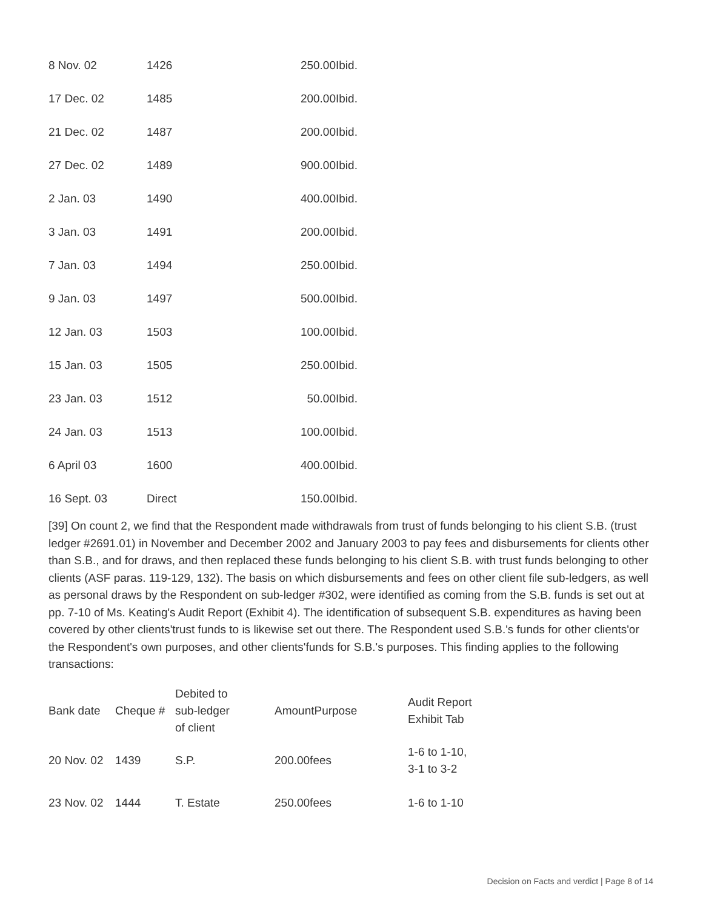| 8 Nov. 02 | 1426 | 250.00 | Ibid. |
| 17 Dec. 02 | 1485 | 200.00 | Ibid. |
| 21 Dec. 02 | 1487 | 200.00 | Ibid. |
| 27 Dec. 02 | 1489 | 900.00 | Ibid. |
| 2 Jan. 03 | 1490 | 400.00 | Ibid. |
| 3 Jan. 03 | 1491 | 200.00 | Ibid. |
| 7 Jan. 03 | 1494 | 250.00 | Ibid. |
| 9 Jan. 03 | 1497 | 500.00 | Ibid. |
| 12 Jan. 03 | 1503 | 100.00 | Ibid. |
| 15 Jan. 03 | 1505 | 250.00 | Ibid. |
| 23 Jan. 03 | 1512 | 50.00 | Ibid. |
| 24 Jan. 03 | 1513 | 100.00 | Ibid. |
| 6 April 03 | 1600 | 400.00 | Ibid. |
| 16 Sept. 03 | Direct | 150.00 | Ibid. |
[39] On count 2, we find that the Respondent made withdrawals from trust of funds belonging to his client S.B. (trust ledger #2691.01) in November and December 2002 and January 2003 to pay fees and disbursements for clients other than S.B., and for draws, and then replaced these funds belonging to his client S.B. with trust funds belonging to other clients (ASF paras. 119-129, 132). The basis on which disbursements and fees on other client file sub-ledgers, as well as personal draws by the Respondent on sub-ledger #302, were identified as coming from the S.B. funds is set out at pp. 7-10 of Ms. Keating's Audit Report (Exhibit 4). The identification of subsequent S.B. expenditures as having been covered by other clients'trust funds to is likewise set out there. The Respondent used S.B.'s funds for other clients'or the Respondent's own purposes, and other clients'funds for S.B.'s purposes. This finding applies to the following transactions:
| Bank date | Cheque # | Debited to sub-ledger of client | AmountPurpose | Audit Report Exhibit Tab |
| --- | --- | --- | --- | --- |
| 20 Nov. 02 | 1439 | S.P. | 200.00fees | 1-6 to 1-10, 3-1 to 3-2 |
| 23 Nov. 02 | 1444 | T. Estate | 250.00fees | 1-6 to 1-10 |
Decision on Facts and verdict | Page 8 of 14